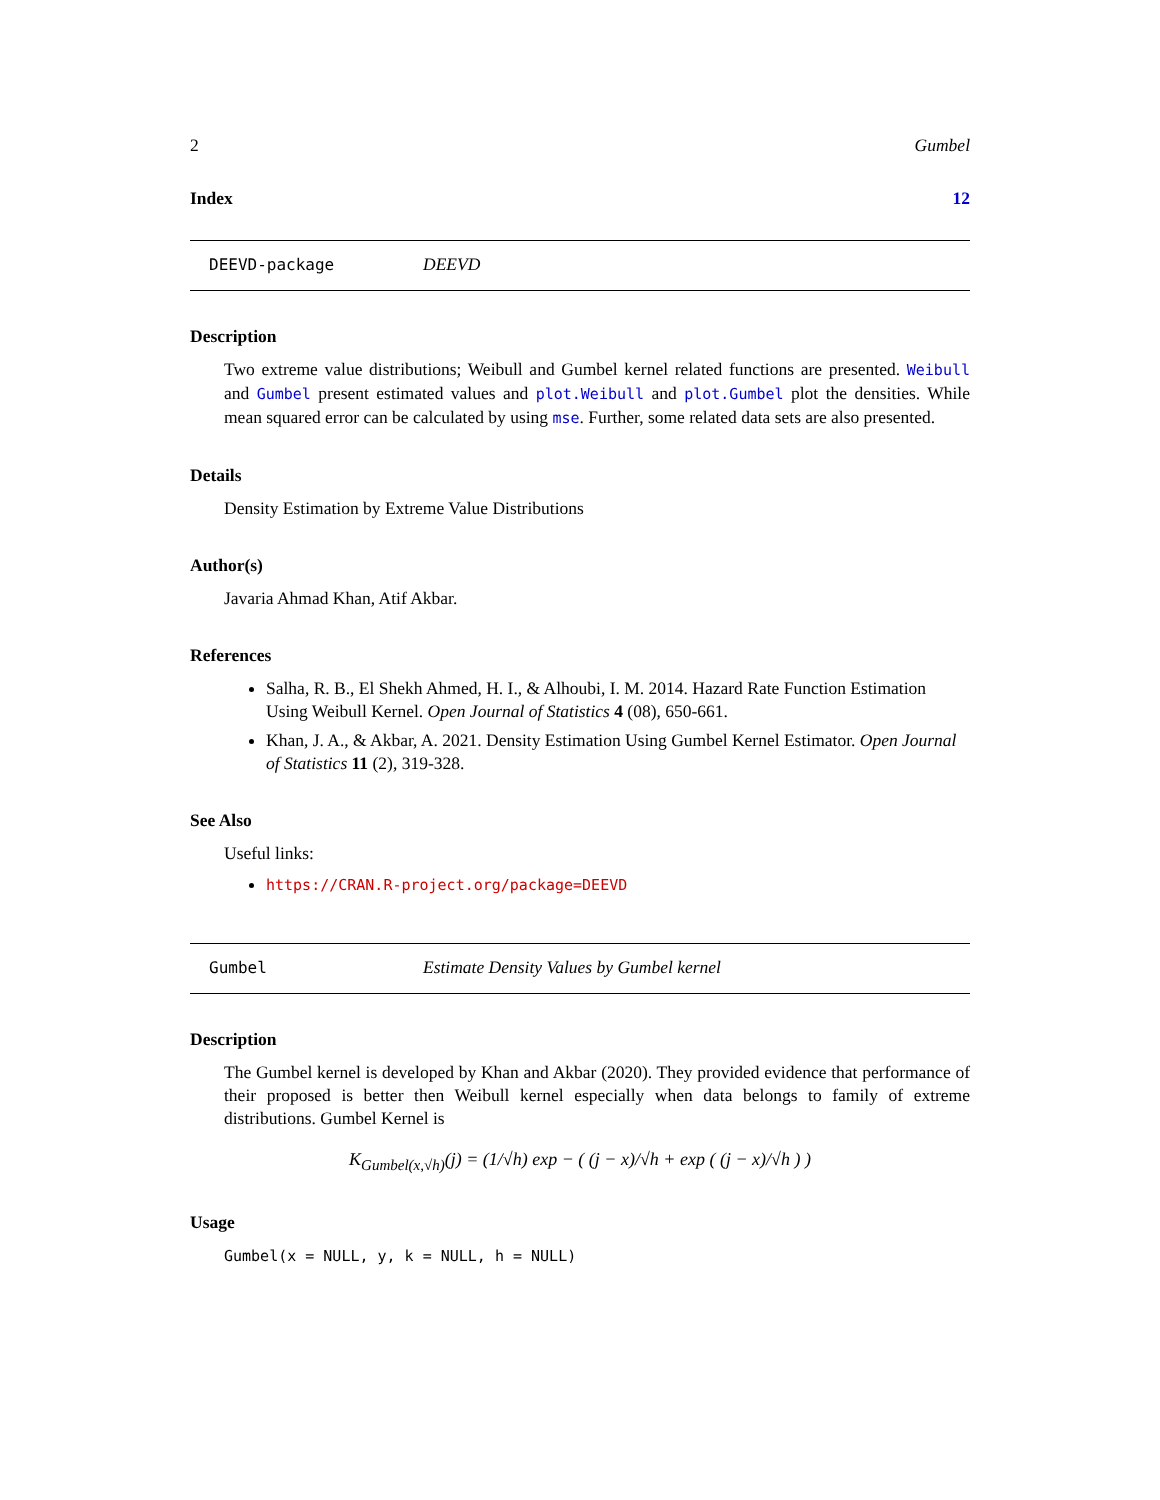2 Gumbel
Index 12
DEEVD-package DEEVD
Description
Two extreme value distributions; Weibull and Gumbel kernel related functions are presented. Weibull and Gumbel present estimated values and plot.Weibull and plot.Gumbel plot the densities. While mean squared error can be calculated by using mse. Further, some related data sets are also presented.
Details
Density Estimation by Extreme Value Distributions
Author(s)
Javaria Ahmad Khan, Atif Akbar.
References
Salha, R. B., El Shekh Ahmed, H. I., & Alhoubi, I. M. 2014. Hazard Rate Function Estimation Using Weibull Kernel. Open Journal of Statistics 4 (08), 650-661.
Khan, J. A., & Akbar, A. 2021. Density Estimation Using Gumbel Kernel Estimator. Open Journal of Statistics 11 (2), 319-328.
See Also
Useful links:
https://CRAN.R-project.org/package=DEEVD
Gumbel Estimate Density Values by Gumbel kernel
Description
The Gumbel kernel is developed by Khan and Akbar (2020). They provided evidence that performance of their proposed is better then Weibull kernel especially when data belongs to family of extreme distributions. Gumbel Kernel is
K<sub>Gumbel(x,√h)</sub>(j) = (1/√h) exp − ( (j − x)/√h + exp ( (j − x)/√h ) )
Usage
Gumbel(x = NULL, y, k = NULL, h = NULL)